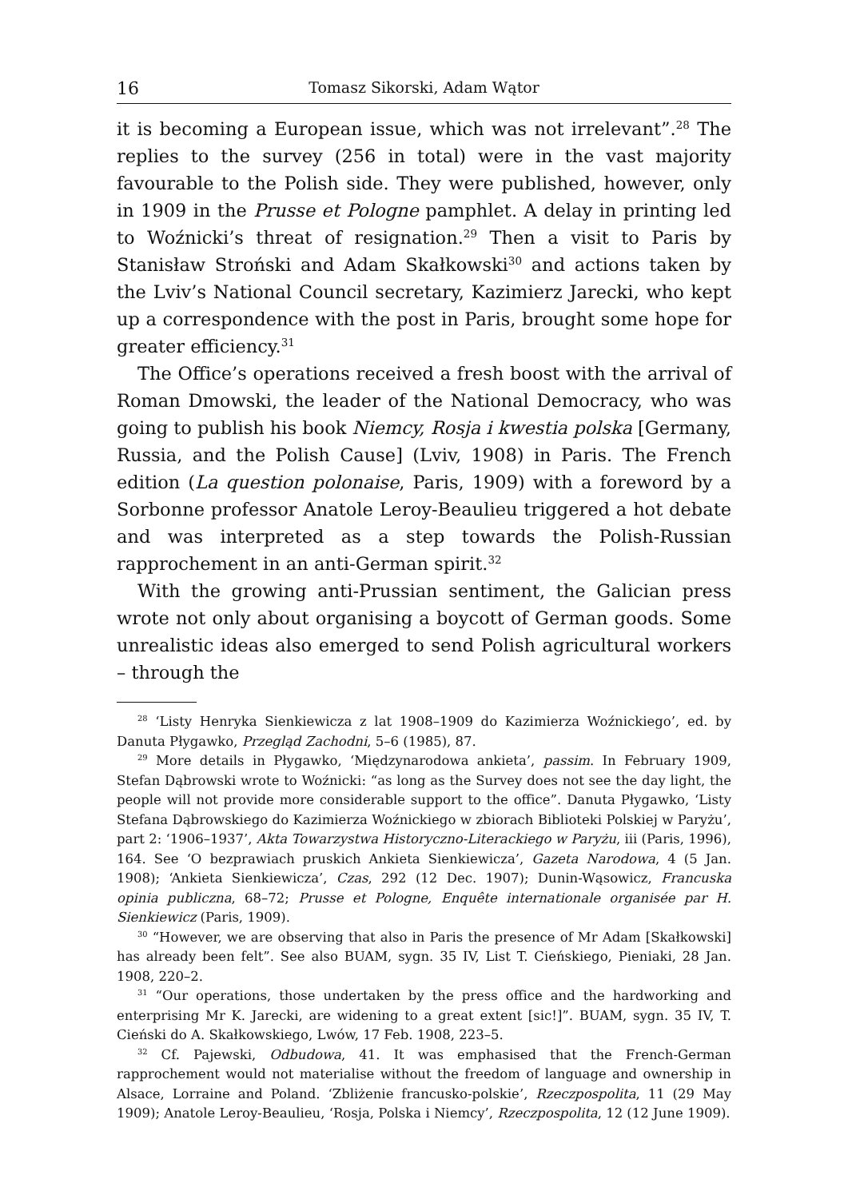16 Tomasz Sikorski, Adam Wątor
it is becoming a European issue, which was not irrelevant”.<sup>28</sup> The replies to the survey (256 in total) were in the vast majority favourable to the Polish side. They were published, however, only in 1909 in the Prusse et Pologne pamphlet. A delay in printing led to Woźnicki’s threat of resignation.<sup>29</sup> Then a visit to Paris by Stanisław Stroński and Adam Skałkowski<sup>30</sup> and actions taken by the Lviv’s National Council secretary, Kazimierz Jarecki, who kept up a correspondence with the post in Paris, brought some hope for greater efficiency.<sup>31</sup>
The Office’s operations received a fresh boost with the arrival of Roman Dmowski, the leader of the National Democracy, who was going to publish his book Niemcy, Rosja i kwestia polska [Germany, Russia, and the Polish Cause] (Lviv, 1908) in Paris. The French edition (La question polonaise, Paris, 1909) with a foreword by a Sorbonne professor Anatole Leroy-Beaulieu triggered a hot debate and was interpreted as a step towards the Polish-Russian rapprochement in an anti-German spirit.<sup>32</sup>
With the growing anti-Prussian sentiment, the Galician press wrote not only about organising a boycott of German goods. Some unrealistic ideas also emerged to send Polish agricultural workers – through the
<sup>28</sup> ‘Listy Henryka Sienkiewicza z lat 1908–1909 do Kazimierza Woźnickiego’, ed. by Danuta Płygawko, Przegląd Zachodni, 5–6 (1985), 87.
<sup>29</sup> More details in Płygawko, ‘Międzynarodowa ankieta’, passim. In February 1909, Stefan Dąbrowski wrote to Woźnicki: “as long as the Survey does not see the day light, the people will not provide more considerable support to the office”. Danuta Płygawko, ‘Listy Stefana Dąbrowskiego do Kazimierza Woźnickiego w zbiorach Biblioteki Polskiej w Paryżu’, part 2: ‘1906–1937’, Akta Towarzystwa Historyczno-Literackiego w Paryżu, iii (Paris, 1996), 164. See ‘O bezprawiach pruskich Ankieta Sienkiewicza’, Gazeta Narodowa, 4 (5 Jan. 1908); ‘Ankieta Sienkiewicza’, Czas, 292 (12 Dec. 1907); Dunin-Wąsowicz, Francuska opinia publiczna, 68–72; Prusse et Pologne, Enquête internationale organisée par H. Sienkiewicz (Paris, 1909).
<sup>30</sup> “However, we are observing that also in Paris the presence of Mr Adam [Skałkowski] has already been felt”. See also BUAM, sygn. 35 IV, List T. Cieński­ego, Pieniaki, 28 Jan. 1908, 220–2.
<sup>31</sup> “Our operations, those undertaken by the press office and the hardworking and enterprising Mr K. Jarecki, are widening to a great extent [sic!]”. BUAM, sygn. 35 IV, T. Cieński do A. Skałkowskiego, Lwów, 17 Feb. 1908, 223–5.
<sup>32</sup> Cf. Pajewski, Odbudowa, 41. It was emphasised that the French-German rapprochement would not materialise without the freedom of language and ownership in Alsace, Lorraine and Poland. ‘Zbliżenie francusko-polskie’, Rzeczpospolita, 11 (29 May 1909); Anatole Leroy-Beaulieu, ‘Rosja, Polska i Niemcy’, Rzeczpospolita, 12 (12 June 1909).